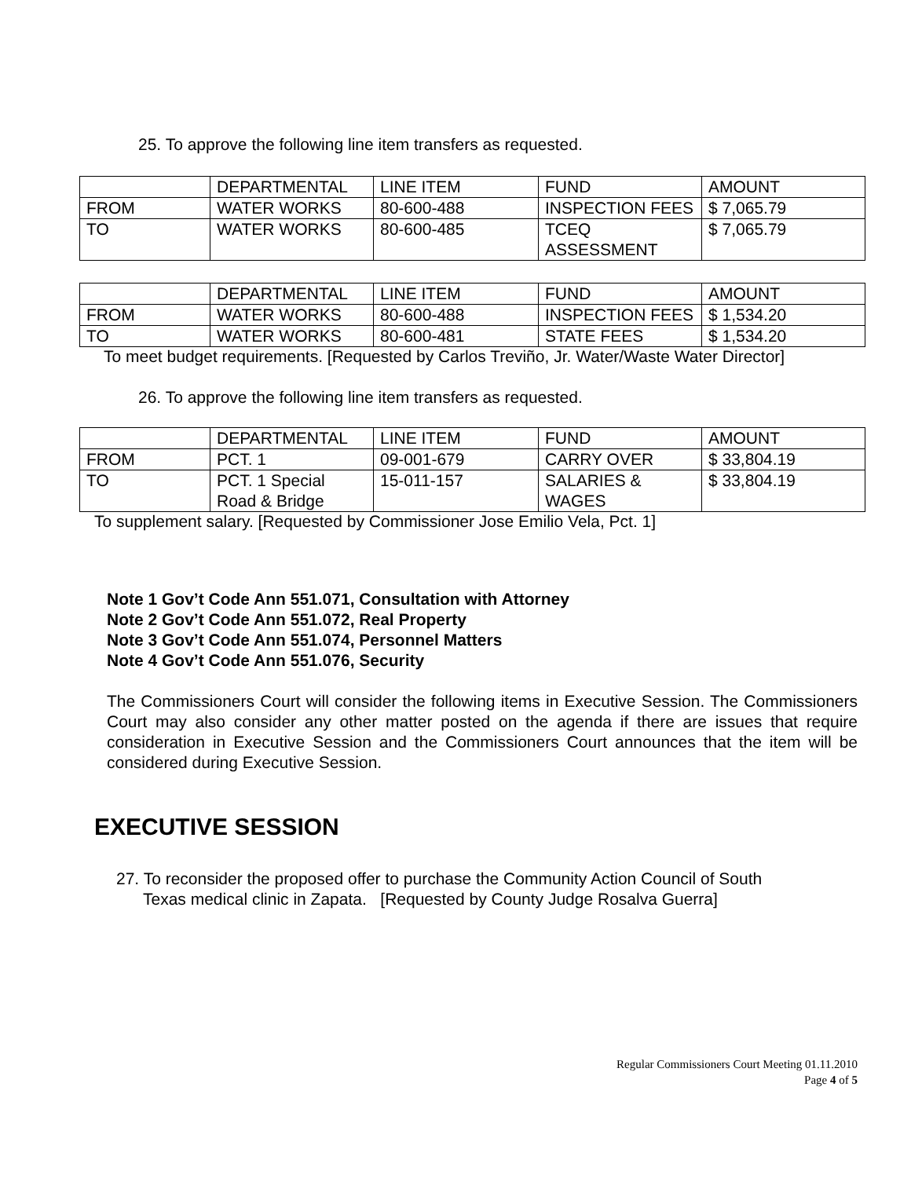25. To approve the following line item transfers as requested.
| | DEPARTMENTAL | LINE ITEM | FUND | AMOUNT |
| FROM | WATER WORKS | 80-600-488 | INSPECTION FEES | $ 7,065.79 |
| TO | WATER WORKS | 80-600-485 | TCEQ ASSESSMENT | $ 7,065.79 |
| | DEPARTMENTAL | LINE ITEM | FUND | AMOUNT |
| FROM | WATER WORKS | 80-600-488 | INSPECTION FEES | $ 1,534.20 |
| TO | WATER WORKS | 80-600-481 | STATE FEES | $ 1,534.20 |
To meet budget requirements. [Requested by Carlos Treviño, Jr. Water/Waste Water Director]
26. To approve the following line item transfers as requested.
| | DEPARTMENTAL | LINE ITEM | FUND | AMOUNT |
| FROM | PCT. 1 | 09-001-679 | CARRY OVER | $ 33,804.19 |
| TO | PCT. 1 Special Road & Bridge | 15-011-157 | SALARIES & WAGES | $ 33,804.19 |
To supplement salary. [Requested by Commissioner Jose Emilio Vela, Pct. 1]
Note 1 Gov’t Code Ann 551.071, Consultation with Attorney
Note 2 Gov’t Code Ann 551.072, Real Property
Note 3 Gov’t Code Ann 551.074, Personnel Matters
Note 4 Gov’t Code Ann 551.076, Security
The Commissioners Court will consider the following items in Executive Session. The Commissioners Court may also consider any other matter posted on the agenda if there are issues that require consideration in Executive Session and the Commissioners Court announces that the item will be considered during Executive Session.
EXECUTIVE SESSION
27. To reconsider the proposed offer to purchase the Community Action Council of South
Texas medical clinic in Zapata. [Requested by County Judge Rosalva Guerra]
Regular Commissioners Court Meeting 01.11.2010
Page 4 of 5